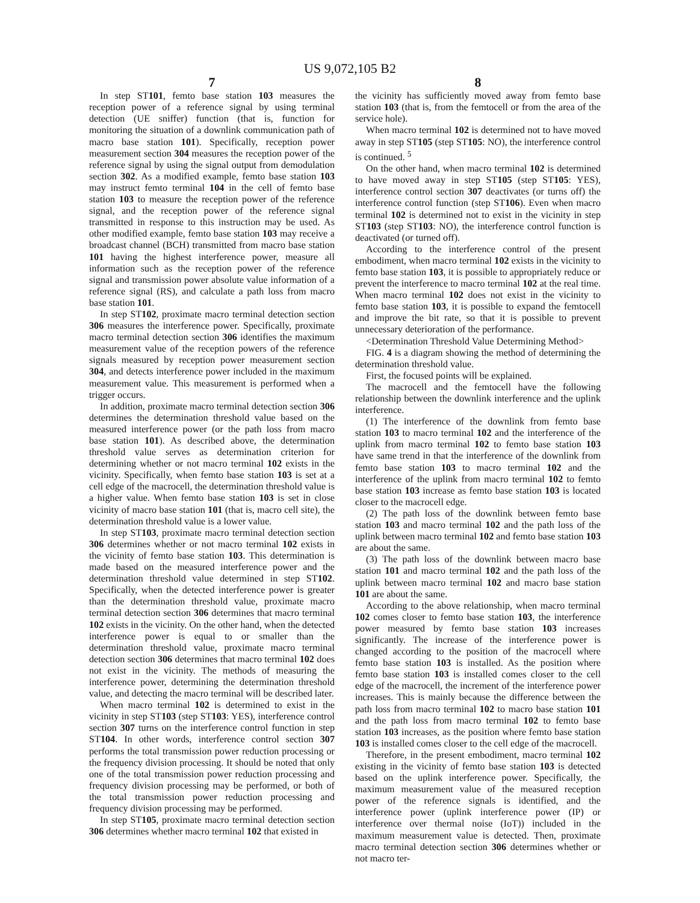US 9,072,105 B2
7
In step ST101, femto base station 103 measures the reception power of a reference signal by using terminal detection (UE sniffer) function (that is, function for monitoring the situation of a downlink communication path of macro base station 101). Specifically, reception power measurement section 304 measures the reception power of the reference signal by using the signal output from demodulation section 302. As a modified example, femto base station 103 may instruct femto terminal 104 in the cell of femto base station 103 to measure the reception power of the reference signal, and the reception power of the reference signal transmitted in response to this instruction may be used. As other modified example, femto base station 103 may receive a broadcast channel (BCH) transmitted from macro base station 101 having the highest interference power, measure all information such as the reception power of the reference signal and transmission power absolute value information of a reference signal (RS), and calculate a path loss from macro base station 101.
In step ST102, proximate macro terminal detection section 306 measures the interference power. Specifically, proximate macro terminal detection section 306 identifies the maximum measurement value of the reception powers of the reference signals measured by reception power measurement section 304, and detects interference power included in the maximum measurement value. This measurement is performed when a trigger occurs.
In addition, proximate macro terminal detection section 306 determines the determination threshold value based on the measured interference power (or the path loss from macro base station 101). As described above, the determination threshold value serves as determination criterion for determining whether or not macro terminal 102 exists in the vicinity. Specifically, when femto base station 103 is set at a cell edge of the macrocell, the determination threshold value is a higher value. When femto base station 103 is set in close vicinity of macro base station 101 (that is, macro cell site), the determination threshold value is a lower value.
In step ST103, proximate macro terminal detection section 306 determines whether or not macro terminal 102 exists in the vicinity of femto base station 103. This determination is made based on the measured interference power and the determination threshold value determined in step ST102. Specifically, when the detected interference power is greater than the determination threshold value, proximate macro terminal detection section 306 determines that macro terminal 102 exists in the vicinity. On the other hand, when the detected interference power is equal to or smaller than the determination threshold value, proximate macro terminal detection section 306 determines that macro terminal 102 does not exist in the vicinity. The methods of measuring the interference power, determining the determination threshold value, and detecting the macro terminal will be described later.
When macro terminal 102 is determined to exist in the vicinity in step ST103 (step ST103: YES), interference control section 307 turns on the interference control function in step ST104. In other words, interference control section 307 performs the total transmission power reduction processing or the frequency division processing. It should be noted that only one of the total transmission power reduction processing and frequency division processing may be performed, or both of the total transmission power reduction processing and frequency division processing may be performed.
In step ST105, proximate macro terminal detection section 306 determines whether macro terminal 102 that existed in
8
the vicinity has sufficiently moved away from femto base station 103 (that is, from the femtocell or from the area of the service hole).
When macro terminal 102 is determined not to have moved away in step ST105 (step ST105: NO), the interference control is continued. <sup>5</sup>
On the other hand, when macro terminal 102 is determined to have moved away in step ST105 (step ST105: YES), interference control section 307 deactivates (or turns off) the interference control function (step ST106). Even when macro terminal 102 is determined not to exist in the vicinity in step ST103 (step ST103: NO), the interference control function is deactivated (or turned off).
According to the interference control of the present embodiment, when macro terminal 102 exists in the vicinity to femto base station 103, it is possible to appropriately reduce or prevent the interference to macro terminal 102 at the real time. When macro terminal 102 does not exist in the vicinity to femto base station 103, it is possible to expand the femtocell and improve the bit rate, so that it is possible to prevent unnecessary deterioration of the performance.
<Determination Threshold Value Determining Method>
FIG. 4 is a diagram showing the method of determining the determination threshold value.
First, the focused points will be explained.
The macrocell and the femtocell have the following relationship between the downlink interference and the uplink interference.
(1) The interference of the downlink from femto base station 103 to macro terminal 102 and the interference of the uplink from macro terminal 102 to femto base station 103 have same trend in that the interference of the downlink from femto base station 103 to macro terminal 102 and the interference of the uplink from macro terminal 102 to femto base station 103 increase as femto base station 103 is located closer to the macrocell edge.
(2) The path loss of the downlink between femto base station 103 and macro terminal 102 and the path loss of the uplink between macro terminal 102 and femto base station 103 are about the same.
(3) The path loss of the downlink between macro base station 101 and macro terminal 102 and the path loss of the uplink between macro terminal 102 and macro base station 101 are about the same.
According to the above relationship, when macro terminal 102 comes closer to femto base station 103, the interference power measured by femto base station 103 increases significantly. The increase of the interference power is changed according to the position of the macrocell where femto base station 103 is installed. As the position where femto base station 103 is installed comes closer to the cell edge of the macrocell, the increment of the interference power increases. This is mainly because the difference between the path loss from macro terminal 102 to macro base station 101 and the path loss from macro terminal 102 to femto base station 103 increases, as the position where femto base station 103 is installed comes closer to the cell edge of the macrocell.
Therefore, in the present embodiment, macro terminal 102 existing in the vicinity of femto base station 103 is detected based on the uplink interference power. Specifically, the maximum measurement value of the measured reception power of the reference signals is identified, and the interference power (uplink interference power (IP) or interference over thermal noise (IoT)) included in the maximum measurement value is detected. Then, proximate macro terminal detection section 306 determines whether or not macro ter-